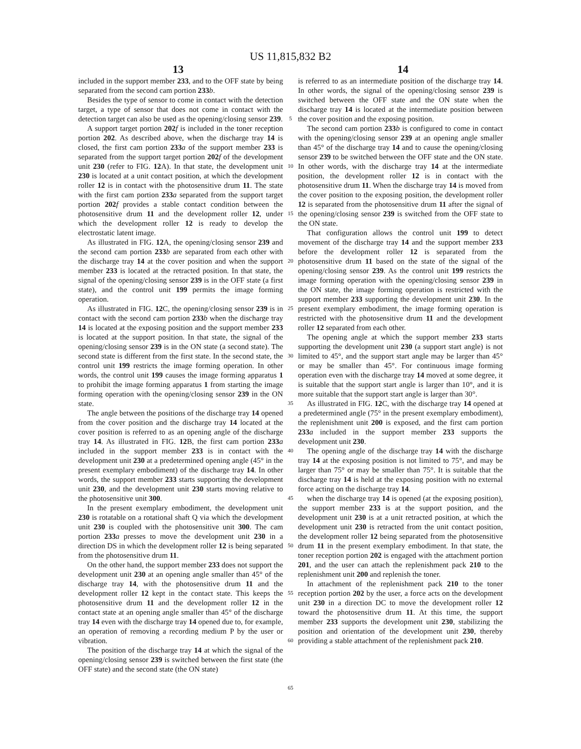US 11,815,832 B2
13 14
included in the support member 233, and to the OFF state by being separated from the second cam portion 233 b.
Besides the type of sensor to come in contact with the detection target, a type of sensor that does not come in contact with the detection target can also be used as the opening/closing sensor 239.
A support target portion 202 f is included in the toner reception portion 202. As described above, when the discharge tray 14 is closed, the first cam portion 233 a of the support member 233 is separated from the support target portion 202 f of the development unit 230 (refer to FIG. 12 A). In that state, the development unit 230 is located at a unit contact position, at which the development roller 12 is in contact with the photosensitive drum 11. The state with the first cam portion 233 a separated from the support target portion 202 f provides a stable contact condition between the photosensitive drum 11 and the development roller 12, under which the development roller 12 is ready to develop the electrostatic latent image.
As illustrated in FIG. 12 A, the opening/closing sensor 239 and the second cam portion 233 b are separated from each other with the discharge tray 14 at the cover position and when the support member 233 is located at the retracted position. In that state, the signal of the opening/closing sensor 239 is in the OFF state (a first state), and the control unit 199 permits the image forming operation.
As illustrated in FIG. 12 C, the opening/closing sensor 239 is in contact with the second cam portion 233 b when the discharge tray 14 is located at the exposing position and the support member 233 is located at the support position. In that state, the signal of the opening/closing sensor 239 is in the ON state (a second state). The second state is different from the first state. In the second state, the control unit 199 restricts the image forming operation. In other words, the control unit 199 causes the image forming apparatus 1 to prohibit the image forming apparatus 1 from starting the image forming operation with the opening/closing sensor 239 in the ON state.
The angle between the positions of the discharge tray 14 opened from the cover position and the discharge tray 14 located at the cover position is referred to as an opening angle of the discharge tray 14. As illustrated in FIG. 12 B, the first cam portion 233 a included in the support member 233 is in contact with the development unit 230 at a predetermined opening angle (45° in the present exemplary embodiment) of the discharge tray 14. In other words, the support member 233 starts supporting the development unit 230, and the development unit 230 starts moving relative to the photosensitive unit 300.
In the present exemplary embodiment, the development unit 230 is rotatable on a rotational shaft Q via which the development unit 230 is coupled with the photosensitive unit 300. The cam portion 233 a presses to move the development unit 230 in a direction DS in which the development roller 12 is being separated from the photosensitive drum 11.
On the other hand, the support member 233 does not support the development unit 230 at an opening angle smaller than 45° of the discharge tray 14, with the photosensitive drum 11 and the development roller 12 kept in the contact state. This keeps the photosensitive drum 11 and the development roller 12 in the contact state at an opening angle smaller than 45° of the discharge tray 14 even with the discharge tray 14 opened due to, for example, an operation of removing a recording medium P by the user or vibration.
The position of the discharge tray 14 at which the signal of the opening/closing sensor 239 is switched between the first state (the OFF state) and the second state (the ON state)
5
10
15
20
25
30
35
40
45
50
55
60
65
is referred to as an intermediate position of the discharge tray 14. In other words, the signal of the opening/closing sensor 239 is switched between the OFF state and the ON state when the discharge tray 14 is located at the intermediate position between the cover position and the exposing position.
The second cam portion 233 b is configured to come in contact with the opening/closing sensor 239 at an opening angle smaller than 45° of the discharge tray 14 and to cause the opening/closing sensor 239 to be switched between the OFF state and the ON state. In other words, with the discharge tray 14 at the intermediate position, the development roller 12 is in contact with the photosensitive drum 11. When the discharge tray 14 is moved from the cover position to the exposing position, the development roller 12 is separated from the photosensitive drum 11 after the signal of the opening/closing sensor 239 is switched from the OFF state to the ON state.
That configuration allows the control unit 199 to detect movement of the discharge tray 14 and the support member 233 before the development roller 12 is separated from the photosensitive drum 11 based on the state of the signal of the opening/closing sensor 239. As the control unit 199 restricts the image forming operation with the opening/closing sensor 239 in the ON state, the image forming operation is restricted with the support member 233 supporting the development unit 230. In the present exemplary embodiment, the image forming operation is restricted with the photosensitive drum 11 and the development roller 12 separated from each other.
The opening angle at which the support member 233 starts supporting the development unit 230 (a support start angle) is not limited to 45°, and the support start angle may be larger than 45° or may be smaller than 45°. For continuous image forming operation even with the discharge tray 14 moved at some degree, it is suitable that the support start angle is larger than 10°, and it is more suitable that the support start angle is larger than 30°.
As illustrated in FIG. 12 C, with the discharge tray 14 opened at a predetermined angle (75° in the present exemplary embodiment), the replenishment unit 200 is exposed, and the first cam portion 233 a included in the support member 233 supports the development unit 230.
The opening angle of the discharge tray 14 with the discharge tray 14 at the exposing position is not limited to 75°, and may be larger than 75° or may be smaller than 75°. It is suitable that the discharge tray 14 is held at the exposing position with no external force acting on the discharge tray 14.
when the discharge tray 14 is opened (at the exposing position), the support member 233 is at the support position, and the development unit 230 is at a unit retracted position, at which the development unit 230 is retracted from the unit contact position, the development roller 12 being separated from the photosensitive drum 11 in the present exemplary embodiment. In that state, the toner reception portion 202 is engaged with the attachment portion 201, and the user can attach the replenishment pack 210 to the replenishment unit 200 and replenish the toner.
In attachment of the replenishment pack 210 to the toner reception portion 202 by the user, a force acts on the development unit 230 in a direction DC to move the development roller 12 toward the photosensitive drum 11. At this time, the support member 233 supports the development unit 230, stabilizing the position and orientation of the development unit 230, thereby providing a stable attachment of the replenishment pack 210.